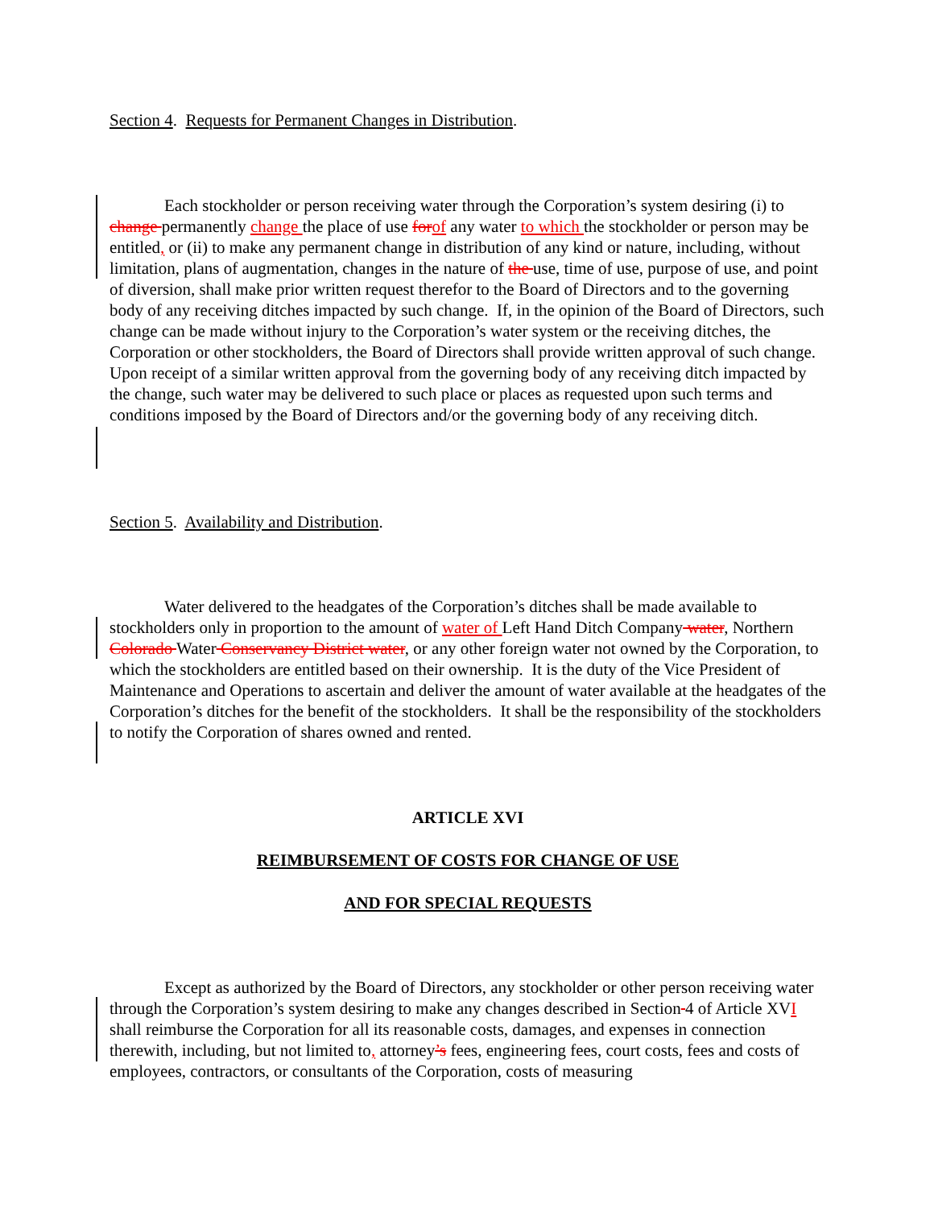Section 4. Requests for Permanent Changes in Distribution.
Each stockholder or person receiving water through the Corporation’s system desiring (i) to change permanently change the place of use for of any water to which the stockholder or person may be entitled, or (ii) to make any permanent change in distribution of any kind or nature, including, without limitation, plans of augmentation, changes in the nature of the use, time of use, purpose of use, and point of diversion, shall make prior written request therefor to the Board of Directors and to the governing body of any receiving ditches impacted by such change. If, in the opinion of the Board of Directors, such change can be made without injury to the Corporation’s water system or the receiving ditches, the Corporation or other stockholders, the Board of Directors shall provide written approval of such change. Upon receipt of a similar written approval from the governing body of any receiving ditch impacted by the change, such water may be delivered to such place or places as requested upon such terms and conditions imposed by the Board of Directors and/or the governing body of any receiving ditch.
Section 5. Availability and Distribution.
Water delivered to the headgates of the Corporation’s ditches shall be made available to stockholders only in proportion to the amount of water of Left Hand Ditch Company water, Northern Colorado Water Conservancy District water, or any other foreign water not owned by the Corporation, to which the stockholders are entitled based on their ownership. It is the duty of the Vice President of Maintenance and Operations to ascertain and deliver the amount of water available at the headgates of the Corporation’s ditches for the benefit of the stockholders. It shall be the responsibility of the stockholders to notify the Corporation of shares owned and rented.
ARTICLE XVI
REIMBURSEMENT OF COSTS FOR CHANGE OF USE
AND FOR SPECIAL REQUESTS
Except as authorized by the Board of Directors, any stockholder or other person receiving water through the Corporation’s system desiring to make any changes described in Section 4 of Article XVI shall reimburse the Corporation for all its reasonable costs, damages, and expenses in connection therewith, including, but not limited to, attorney’s fees, engineering fees, court costs, fees and costs of employees, contractors, or consultants of the Corporation, costs of measuring